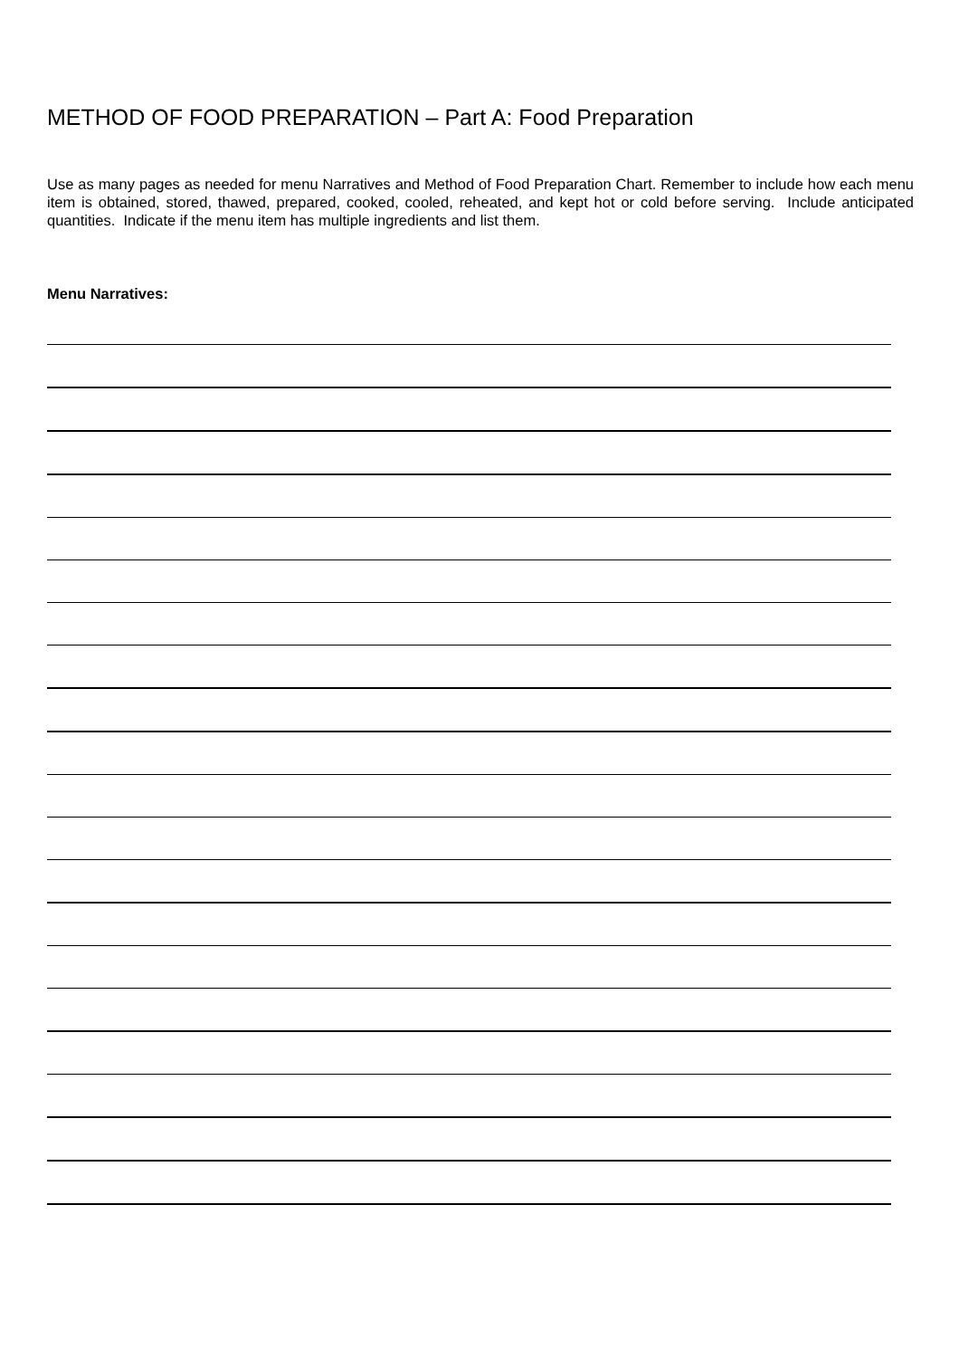METHOD OF FOOD PREPARATION – Part A: Food Preparation
Use as many pages as needed for menu Narratives and Method of Food Preparation Chart. Remember to include how each menu item is obtained, stored, thawed, prepared, cooked, cooled, reheated, and kept hot or cold before serving. Include anticipated quantities. Indicate if the menu item has multiple ingredients and list them.
Menu Narratives: